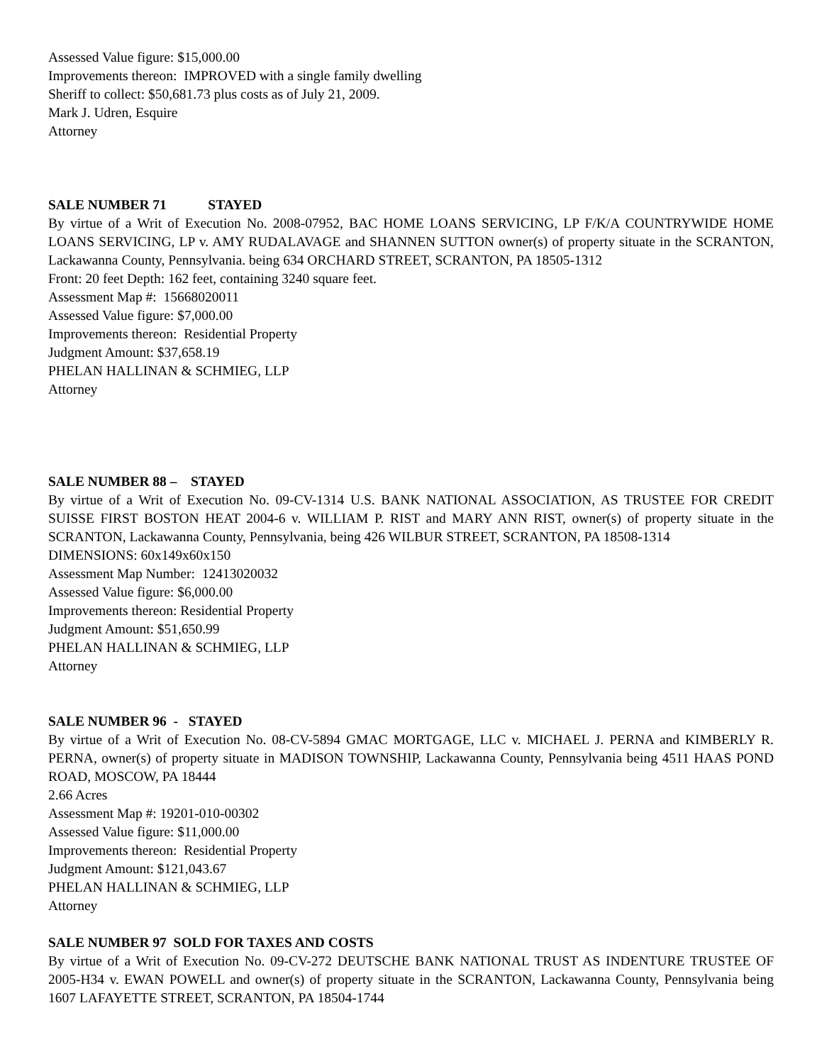Assessed Value figure: $15,000.00
Improvements thereon: IMPROVED with a single family dwelling
Sheriff to collect: $50,681.73 plus costs as of July 21, 2009.
Mark J. Udren, Esquire
Attorney
SALE NUMBER 71 STAYED
By virtue of a Writ of Execution No. 2008-07952, BAC HOME LOANS SERVICING, LP F/K/A COUNTRYWIDE HOME LOANS SERVICING, LP v. AMY RUDALAVAGE and SHANNEN SUTTON owner(s) of property situate in the SCRANTON, Lackawanna County, Pennsylvania. being 634 ORCHARD STREET, SCRANTON, PA 18505-1312
Front: 20 feet Depth: 162 feet, containing 3240 square feet.
Assessment Map #: 15668020011
Assessed Value figure: $7,000.00
Improvements thereon: Residential Property
Judgment Amount: $37,658.19
PHELAN HALLINAN & SCHMIEG, LLP
Attorney
SALE NUMBER 88 – STAYED
By virtue of a Writ of Execution No. 09-CV-1314 U.S. BANK NATIONAL ASSOCIATION, AS TRUSTEE FOR CREDIT SUISSE FIRST BOSTON HEAT 2004-6 v. WILLIAM P. RIST and MARY ANN RIST, owner(s) of property situate in the SCRANTON, Lackawanna County, Pennsylvania, being 426 WILBUR STREET, SCRANTON, PA 18508-1314
DIMENSIONS: 60x149x60x150
Assessment Map Number: 12413020032
Assessed Value figure: $6,000.00
Improvements thereon: Residential Property
Judgment Amount: $51,650.99
PHELAN HALLINAN & SCHMIEG, LLP
Attorney
SALE NUMBER 96 - STAYED
By virtue of a Writ of Execution No. 08-CV-5894 GMAC MORTGAGE, LLC v. MICHAEL J. PERNA and KIMBERLY R. PERNA, owner(s) of property situate in MADISON TOWNSHIP, Lackawanna County, Pennsylvania being 4511 HAAS POND ROAD, MOSCOW, PA 18444
2.66 Acres
Assessment Map #: 19201-010-00302
Assessed Value figure: $11,000.00
Improvements thereon: Residential Property
Judgment Amount: $121,043.67
PHELAN HALLINAN & SCHMIEG, LLP
Attorney
SALE NUMBER 97 SOLD FOR TAXES AND COSTS
By virtue of a Writ of Execution No. 09-CV-272 DEUTSCHE BANK NATIONAL TRUST AS INDENTURE TRUSTEE OF 2005-H34 v. EWAN POWELL and owner(s) of property situate in the SCRANTON, Lackawanna County, Pennsylvania being 1607 LAFAYETTE STREET, SCRANTON, PA 18504-1744